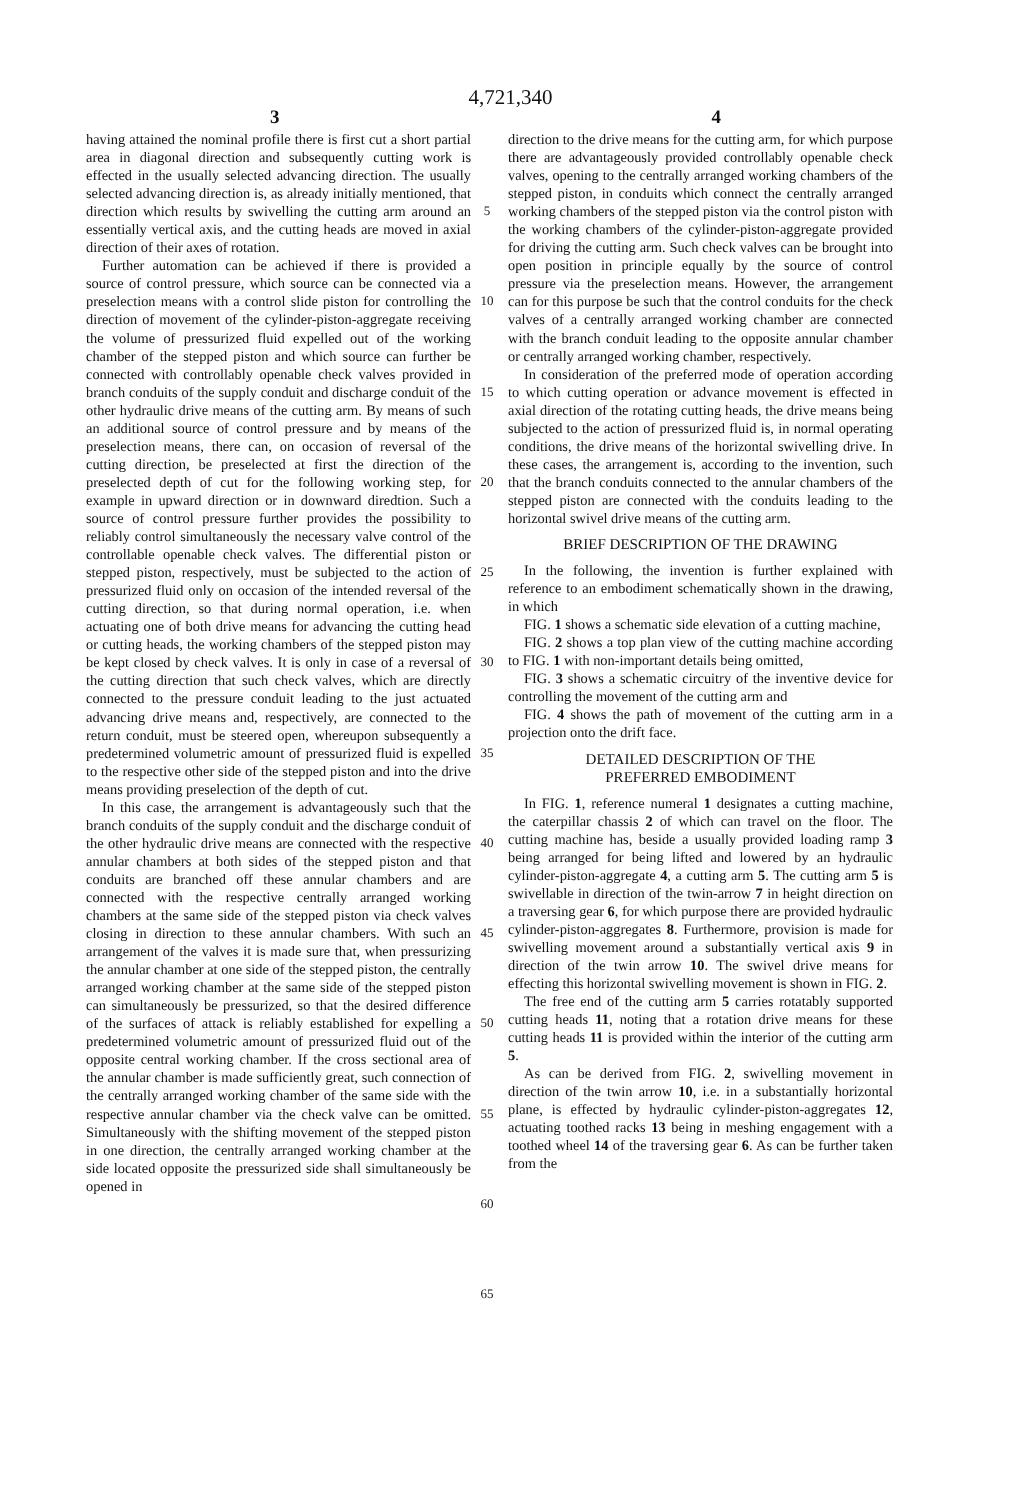4,721,340
3 4
having attained the nominal profile there is first cut a short partial area in diagonal direction and subsequently cutting work is effected in the usually selected advancing direction. The usually selected advancing direction is, as already initially mentioned, that direction which results by swivelling the cutting arm around an essentially vertical axis, and the cutting heads are moved in axial direction of their axes of rotation.
Further automation can be achieved if there is provided a source of control pressure, which source can be connected via a preselection means with a control slide piston for controlling the direction of movement of the cylinder-piston-aggregate receiving the volume of pressurized fluid expelled out of the working chamber of the stepped piston and which source can further be connected with controllably openable check valves provided in branch conduits of the supply conduit and discharge conduit of the other hydraulic drive means of the cutting arm. By means of such an additional source of control pressure and by means of the preselection means, there can, on occasion of reversal of the cutting direction, be preselected at first the direction of the preselected depth of cut for the following working step, for example in upward direction or in downward diredtion. Such a source of control pressure further provides the possibility to reliably control simultaneously the necessary valve control of the controllable openable check valves. The differential piston or stepped piston, respectively, must be subjected to the action of pressurized fluid only on occasion of the intended reversal of the cutting direction, so that during normal operation, i.e. when actuating one of both drive means for advancing the cutting head or cutting heads, the working chambers of the stepped piston may be kept closed by check valves. It is only in case of a reversal of the cutting direction that such check valves, which are directly connected to the pressure conduit leading to the just actuated advancing drive means and, respectively, are connected to the return conduit, must be steered open, whereupon subsequently a predetermined volumetric amount of pressurized fluid is expelled to the respective other side of the stepped piston and into the drive means providing preselection of the depth of cut.
In this case, the arrangement is advantageously such that the branch conduits of the supply conduit and the discharge conduit of the other hydraulic drive means are connected with the respective annular chambers at both sides of the stepped piston and that conduits are branched off these annular chambers and are connected with the respective centrally arranged working chambers at the same side of the stepped piston via check valves closing in direction to these annular chambers. With such an arrangement of the valves it is made sure that, when pressurizing the annular chamber at one side of the stepped piston, the centrally arranged working chamber at the same side of the stepped piston can simultaneously be pressurized, so that the desired difference of the surfaces of attack is reliably established for expelling a predetermined volumetric amount of pressurized fluid out of the opposite central working chamber. If the cross sectional area of the annular chamber is made sufficiently great, such connection of the centrally arranged working chamber of the same side with the respective annular chamber via the check valve can be omitted. Simultaneously with the shifting movement of the stepped piston in one direction, the centrally arranged working chamber at the side located opposite the pressurized side shall simultaneously be opened in
5
10
15
20
25
30
35
40
45
50
55
60
65
direction to the drive means for the cutting arm, for which purpose there are advantageously provided controllably openable check valves, opening to the centrally arranged working chambers of the stepped piston, in conduits which connect the centrally arranged working chambers of the stepped piston via the control piston with the working chambers of the cylinder-piston-aggregate provided for driving the cutting arm. Such check valves can be brought into open position in principle equally by the source of control pressure via the preselection means. However, the arrangement can for this purpose be such that the control conduits for the check valves of a centrally arranged working chamber are connected with the branch conduit leading to the opposite annular chamber or centrally arranged working chamber, respectively.
In consideration of the preferred mode of operation according to which cutting operation or advance movement is effected in axial direction of the rotating cutting heads, the drive means being subjected to the action of pressurized fluid is, in normal operating conditions, the drive means of the horizontal swivelling drive. In these cases, the arrangement is, according to the invention, such that the branch conduits connected to the annular chambers of the stepped piston are connected with the conduits leading to the horizontal swivel drive means of the cutting arm.
BRIEF DESCRIPTION OF THE DRAWING
In the following, the invention is further explained with reference to an embodiment schematically shown in the drawing, in which
FIG. 1 shows a schematic side elevation of a cutting machine,
FIG. 2 shows a top plan view of the cutting machine according to FIG. 1 with non-important details being omitted,
FIG. 3 shows a schematic circuitry of the inventive device for controlling the movement of the cutting arm and
FIG. 4 shows the path of movement of the cutting arm in a projection onto the drift face.
DETAILED DESCRIPTION OF THE
PREFERRED EMBODIMENT
In FIG. 1, reference numeral 1 designates a cutting machine, the caterpillar chassis 2 of which can travel on the floor. The cutting machine has, beside a usually provided loading ramp 3 being arranged for being lifted and lowered by an hydraulic cylinder-piston-aggregate 4, a cutting arm 5. The cutting arm 5 is swivellable in direction of the twin-arrow 7 in height direction on a traversing gear 6, for which purpose there are provided hydraulic cylinder-piston-aggregates 8. Furthermore, provision is made for swivelling movement around a substantially vertical axis 9 in direction of the twin arrow 10. The swivel drive means for effecting this horizontal swivelling movement is shown in FIG. 2.
The free end of the cutting arm 5 carries rotatably supported cutting heads 11, noting that a rotation drive means for these cutting heads 11 is provided within the interior of the cutting arm 5.
As can be derived from FIG. 2, swivelling movement in direction of the twin arrow 10, i.e. in a substantially horizontal plane, is effected by hydraulic cylinder-piston-aggregates 12, actuating toothed racks 13 being in meshing engagement with a toothed wheel 14 of the traversing gear 6. As can be further taken from the